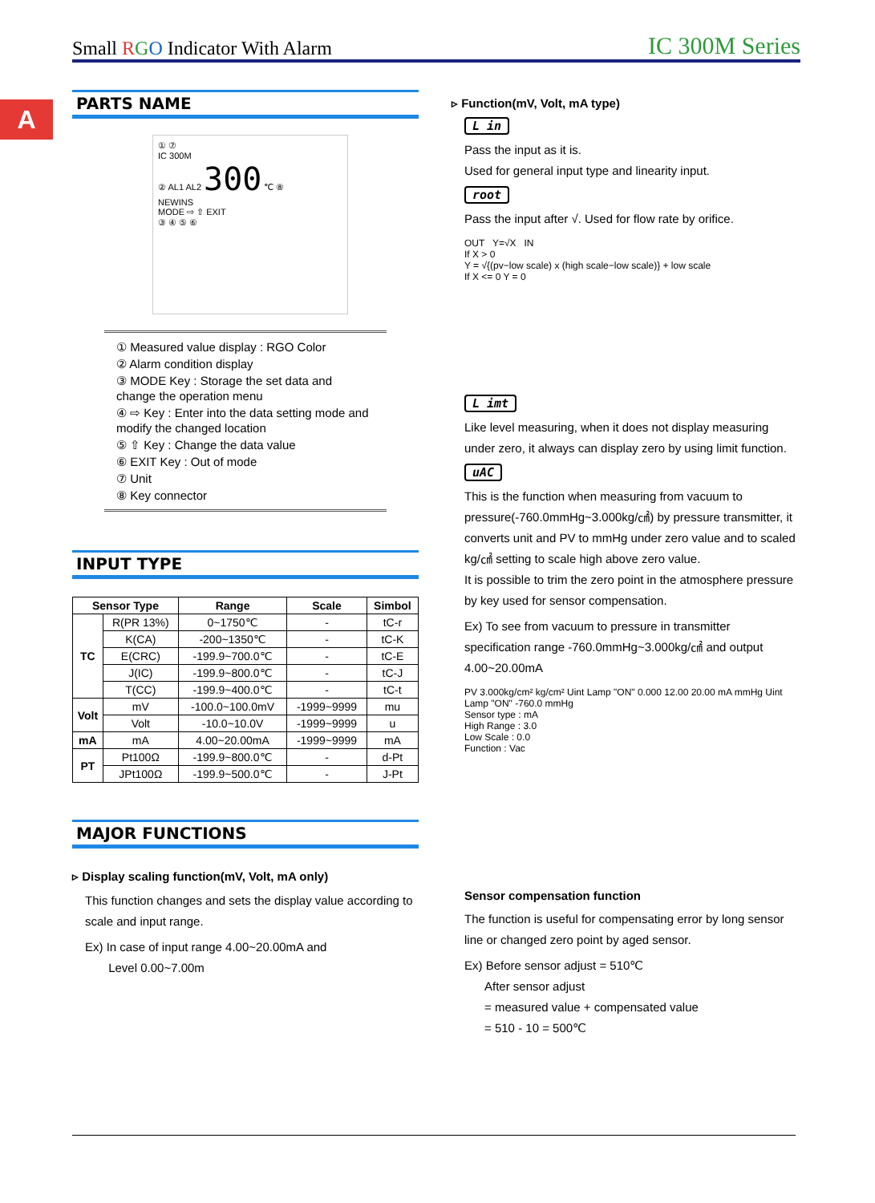Small RGO Indicator With Alarm IC 300M Series
A
PARTS NAME
① ⑦
IC 300M
② AL1 AL2 300 ℃ ⑧
NEWINS
MODE ⇨ ⇧ EXIT
③ ④ ⑤ ⑥
① Measured value display : RGO Color
② Alarm condition display
③ MODE Key : Storage the set data and change the operation menu
④ ⇨ Key : Enter into the data setting mode and modify the changed location
⑤ ⇧ Key : Change the data value
⑥ EXIT Key : Out of mode
⑦ Unit
⑧ Key connector
INPUT TYPE
| Sensor Type | | Range | Scale | Simbol |
| --- | --- | --- | --- | --- |
| TC | R(PR 13%) | 0~1750℃ | - | tC-r |
| | K(CA) | -200~1350℃ | - | tC-K |
| | E(CRC) | -199.9~700.0℃ | - | tC-E |
| | J(IC) | -199.9~800.0℃ | - | tC-J |
| | T(CC) | -199.9~400.0℃ | - | tC-t |
| Volt | mV | -100.0~100.0mV | -1999~9999 | mu |
| | Volt | -10.0~10.0V | -1999~9999 | u |
| mA | mA | 4.00~20.00mA | -1999~9999 | mA |
| PT | Pt100Ω | -199.9~800.0℃ | - | d-Pt |
| | JPt100Ω | -199.9~500.0℃ | - | J-Pt |
MAJOR FUNCTIONS
▹ Display scaling function(mV, Volt, mA only)
This function changes and sets the display value according to scale and input range.
Ex) In case of input range 4.00~20.00mA and
Level 0.00~7.00m
▹ Function(mV, Volt, mA type)
L in
Pass the input as it is.
Used for general input type and linearity input.
root
Pass the input after √. Used for flow rate by orifice.
OUT Y=√X IN
If X > 0
Y = √{(pv−low scale) x (high scale−low scale)} + low scale
If X <= 0 Y = 0
L imt
Like level measuring, when it does not display measuring under zero, it always can display zero by using limit function.
uAC
This is the function when measuring from vacuum to pressure(-760.0mmHg~3.000kg/㎠) by pressure transmitter, it converts unit and PV to mmHg under zero value and to scaled kg/㎠ setting to scale high above zero value.
It is possible to trim the zero point in the atmosphere pressure by key used for sensor compensation.
Ex) To see from vacuum to pressure in transmitter specification range -760.0mmHg~3.000kg/㎠ and output 4.00~20.00mA
PV 3.000kg/cm² kg/cm² Uint Lamp "ON" 0.000 12.00 20.00 mA mmHg Uint Lamp "ON" -760.0 mmHg
Sensor type : mA
High Range : 3.0
Low Scale : 0.0
Function : Vac
Sensor compensation function
The function is useful for compensating error by long sensor line or changed zero point by aged sensor.
Ex) Before sensor adjust = 510℃
After sensor adjust
= measured value + compensated value
= 510 - 10 = 500℃